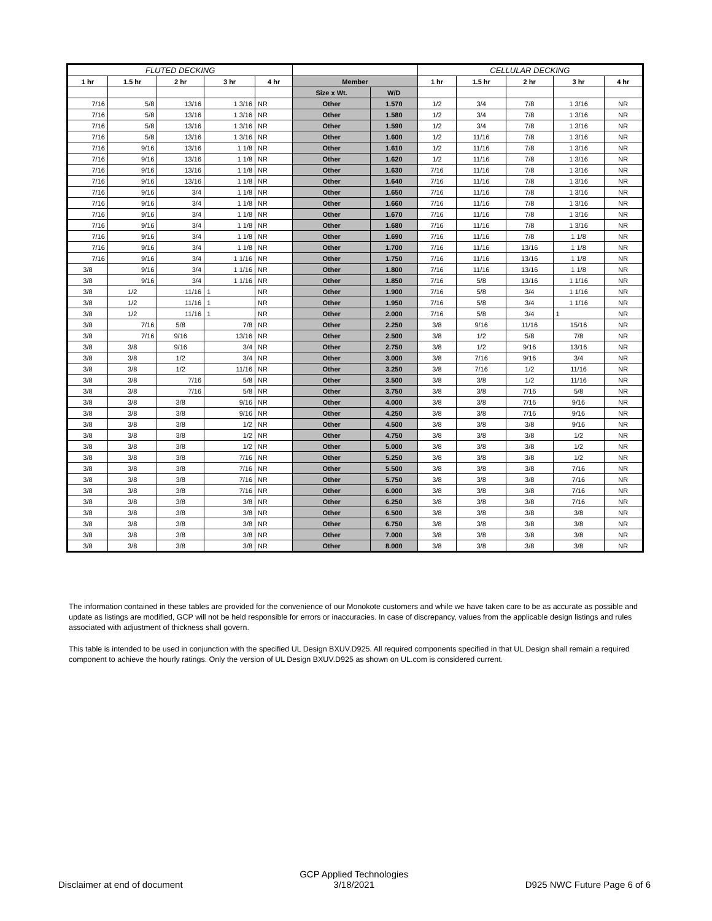| FLUTED DECKING | | | | | | | CELLULAR DECKING | | | | |
| --- | --- | --- | --- | --- | --- | --- | --- | --- | --- | --- | --- |
| 1 hr | 1.5 hr | 2 hr | 3 hr | 4 hr | Member | | 1 hr | 1.5 hr | 2 hr | 3 hr | 4 hr |
| | | | | | Size x Wt. | W/D | | | | | |
| 7/16 | 5/8 | 13/16 | 1 3/16 | NR | Other | 1.570 | 1/2 | 3/4 | 7/8 | 1 3/16 | NR |
| 7/16 | 5/8 | 13/16 | 1 3/16 | NR | Other | 1.580 | 1/2 | 3/4 | 7/8 | 1 3/16 | NR |
| 7/16 | 5/8 | 13/16 | 1 3/16 | NR | Other | 1.590 | 1/2 | 3/4 | 7/8 | 1 3/16 | NR |
| 7/16 | 5/8 | 13/16 | 1 3/16 | NR | Other | 1.600 | 1/2 | 11/16 | 7/8 | 1 3/16 | NR |
| 7/16 | 9/16 | 13/16 | 1 1/8 | NR | Other | 1.610 | 1/2 | 11/16 | 7/8 | 1 3/16 | NR |
| 7/16 | 9/16 | 13/16 | 1 1/8 | NR | Other | 1.620 | 1/2 | 11/16 | 7/8 | 1 3/16 | NR |
| 7/16 | 9/16 | 13/16 | 1 1/8 | NR | Other | 1.630 | 7/16 | 11/16 | 7/8 | 1 3/16 | NR |
| 7/16 | 9/16 | 13/16 | 1 1/8 | NR | Other | 1.640 | 7/16 | 11/16 | 7/8 | 1 3/16 | NR |
| 7/16 | 9/16 | 3/4 | 1 1/8 | NR | Other | 1.650 | 7/16 | 11/16 | 7/8 | 1 3/16 | NR |
| 7/16 | 9/16 | 3/4 | 1 1/8 | NR | Other | 1.660 | 7/16 | 11/16 | 7/8 | 1 3/16 | NR |
| 7/16 | 9/16 | 3/4 | 1 1/8 | NR | Other | 1.670 | 7/16 | 11/16 | 7/8 | 1 3/16 | NR |
| 7/16 | 9/16 | 3/4 | 1 1/8 | NR | Other | 1.680 | 7/16 | 11/16 | 7/8 | 1 3/16 | NR |
| 7/16 | 9/16 | 3/4 | 1 1/8 | NR | Other | 1.690 | 7/16 | 11/16 | 7/8 | 1 1/8 | NR |
| 7/16 | 9/16 | 3/4 | 1 1/8 | NR | Other | 1.700 | 7/16 | 11/16 | 13/16 | 1 1/8 | NR |
| 7/16 | 9/16 | 3/4 | 1 1/16 | NR | Other | 1.750 | 7/16 | 11/16 | 13/16 | 1 1/8 | NR |
| 3/8 | 9/16 | 3/4 | 1 1/16 | NR | Other | 1.800 | 7/16 | 11/16 | 13/16 | 1 1/8 | NR |
| 3/8 | 9/16 | 3/4 | 1 1/16 | NR | Other | 1.850 | 7/16 | 5/8 | 13/16 | 1 1/16 | NR |
| 3/8 | 1/2 | 11/16 | 1 | NR | Other | 1.900 | 7/16 | 5/8 | 3/4 | 1 1/16 | NR |
| 3/8 | 1/2 | 11/16 | 1 | NR | Other | 1.950 | 7/16 | 5/8 | 3/4 | 1 1/16 | NR |
| 3/8 | 1/2 | 11/16 | 1 | NR | Other | 2.000 | 7/16 | 5/8 | 3/4 | 1 | NR |
| 3/8 | 7/16 | 5/8 | 7/8 | NR | Other | 2.250 | 3/8 | 9/16 | 11/16 | 15/16 | NR |
| 3/8 | 7/16 | 9/16 | 13/16 | NR | Other | 2.500 | 3/8 | 1/2 | 5/8 | 7/8 | NR |
| 3/8 | 3/8 | 9/16 | 3/4 | NR | Other | 2.750 | 3/8 | 1/2 | 9/16 | 13/16 | NR |
| 3/8 | 3/8 | 1/2 | 3/4 | NR | Other | 3.000 | 3/8 | 7/16 | 9/16 | 3/4 | NR |
| 3/8 | 3/8 | 1/2 | 11/16 | NR | Other | 3.250 | 3/8 | 7/16 | 1/2 | 11/16 | NR |
| 3/8 | 3/8 | 7/16 | 5/8 | NR | Other | 3.500 | 3/8 | 3/8 | 1/2 | 11/16 | NR |
| 3/8 | 3/8 | 7/16 | 5/8 | NR | Other | 3.750 | 3/8 | 3/8 | 7/16 | 5/8 | NR |
| 3/8 | 3/8 | 3/8 | 9/16 | NR | Other | 4.000 | 3/8 | 3/8 | 7/16 | 9/16 | NR |
| 3/8 | 3/8 | 3/8 | 9/16 | NR | Other | 4.250 | 3/8 | 3/8 | 7/16 | 9/16 | NR |
| 3/8 | 3/8 | 3/8 | 1/2 | NR | Other | 4.500 | 3/8 | 3/8 | 3/8 | 9/16 | NR |
| 3/8 | 3/8 | 3/8 | 1/2 | NR | Other | 4.750 | 3/8 | 3/8 | 3/8 | 1/2 | NR |
| 3/8 | 3/8 | 3/8 | 1/2 | NR | Other | 5.000 | 3/8 | 3/8 | 3/8 | 1/2 | NR |
| 3/8 | 3/8 | 3/8 | 7/16 | NR | Other | 5.250 | 3/8 | 3/8 | 3/8 | 1/2 | NR |
| 3/8 | 3/8 | 3/8 | 7/16 | NR | Other | 5.500 | 3/8 | 3/8 | 3/8 | 7/16 | NR |
| 3/8 | 3/8 | 3/8 | 7/16 | NR | Other | 5.750 | 3/8 | 3/8 | 3/8 | 7/16 | NR |
| 3/8 | 3/8 | 3/8 | 7/16 | NR | Other | 6.000 | 3/8 | 3/8 | 3/8 | 7/16 | NR |
| 3/8 | 3/8 | 3/8 | 3/8 | NR | Other | 6.250 | 3/8 | 3/8 | 3/8 | 7/16 | NR |
| 3/8 | 3/8 | 3/8 | 3/8 | NR | Other | 6.500 | 3/8 | 3/8 | 3/8 | 3/8 | NR |
| 3/8 | 3/8 | 3/8 | 3/8 | NR | Other | 6.750 | 3/8 | 3/8 | 3/8 | 3/8 | NR |
| 3/8 | 3/8 | 3/8 | 3/8 | NR | Other | 7.000 | 3/8 | 3/8 | 3/8 | 3/8 | NR |
| 3/8 | 3/8 | 3/8 | 3/8 | NR | Other | 8.000 | 3/8 | 3/8 | 3/8 | 3/8 | NR |
The information contained in these tables are provided for the convenience of our Monokote customers and while we have taken care to be as accurate as possible and update as listings are modified, GCP will not be held responsible for errors or inaccuracies. In case of discrepancy, values from the applicable design listings and rules associated with adjustment of thickness shall govern.
This table is intended to be used in conjunction with the specified UL Design BXUV.D925. All required components specified in that UL Design shall remain a required component to achieve the hourly ratings. Only the version of UL Design BXUV.D925 as shown on UL.com is considered current.
Disclaimer at end of document
GCP Applied Technologies
3/18/2021
D925 NWC Future Page 6 of 6